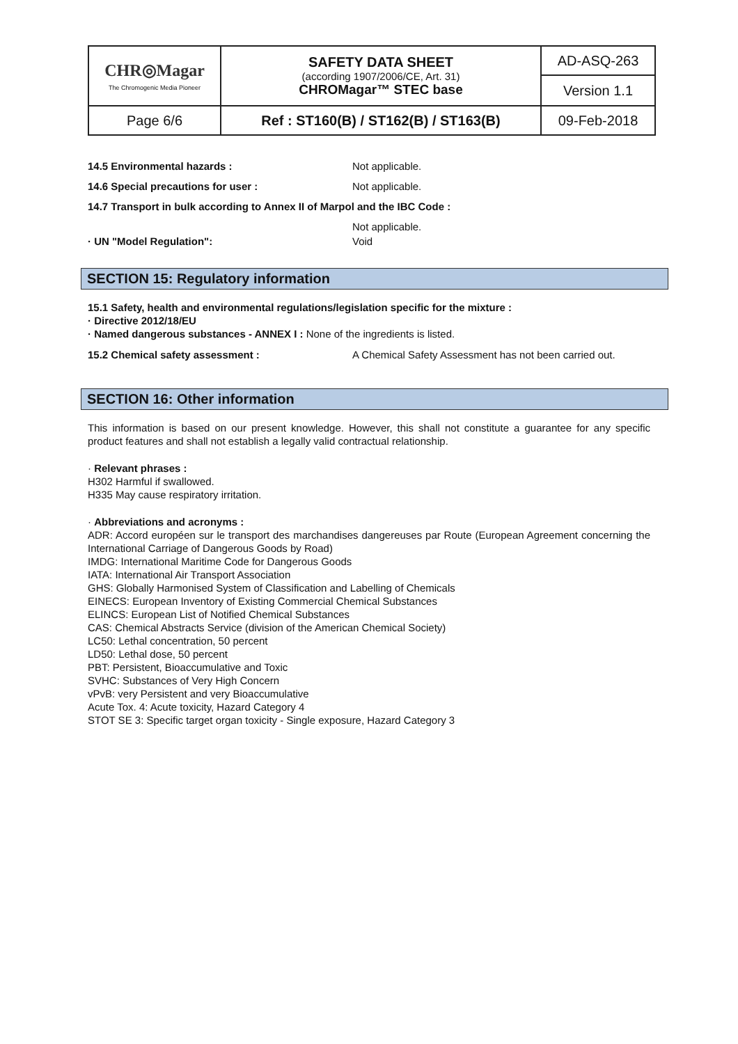| CHR◎Magar The Chromogenic Media Pioneer | SAFETY DATA SHEET (according 1907/2006/CE, Art. 31) CHROMagar™ STEC base | AD-ASQ-263 |
| | | Version 1.1 |
| Page 6/6 | Ref : ST160(B) / ST162(B) / ST163(B) | 09-Feb-2018 |
14.5 Environmental hazards : Not applicable.
14.6 Special precautions for user : Not applicable.
14.7 Transport in bulk according to Annex II of Marpol and the IBC Code :
Not applicable.
· UN "Model Regulation": Void
SECTION 15: Regulatory information
15.1 Safety, health and environmental regulations/legislation specific for the mixture :
· Directive 2012/18/EU
· Named dangerous substances - ANNEX I : None of the ingredients is listed.
15.2 Chemical safety assessment : A Chemical Safety Assessment has not been carried out.
SECTION 16: Other information
This information is based on our present knowledge. However, this shall not constitute a guarantee for any specific product features and shall not establish a legally valid contractual relationship.
· Relevant phrases :
H302 Harmful if swallowed.
H335 May cause respiratory irritation.
· Abbreviations and acronyms :
ADR: Accord européen sur le transport des marchandises dangereuses par Route (European Agreement concerning the International Carriage of Dangerous Goods by Road)
IMDG: International Maritime Code for Dangerous Goods
IATA: International Air Transport Association
GHS: Globally Harmonised System of Classification and Labelling of Chemicals
EINECS: European Inventory of Existing Commercial Chemical Substances
ELINCS: European List of Notified Chemical Substances
CAS: Chemical Abstracts Service (division of the American Chemical Society)
LC50: Lethal concentration, 50 percent
LD50: Lethal dose, 50 percent
PBT: Persistent, Bioaccumulative and Toxic
SVHC: Substances of Very High Concern
vPvB: very Persistent and very Bioaccumulative
Acute Tox. 4: Acute toxicity, Hazard Category 4
STOT SE 3: Specific target organ toxicity - Single exposure, Hazard Category 3